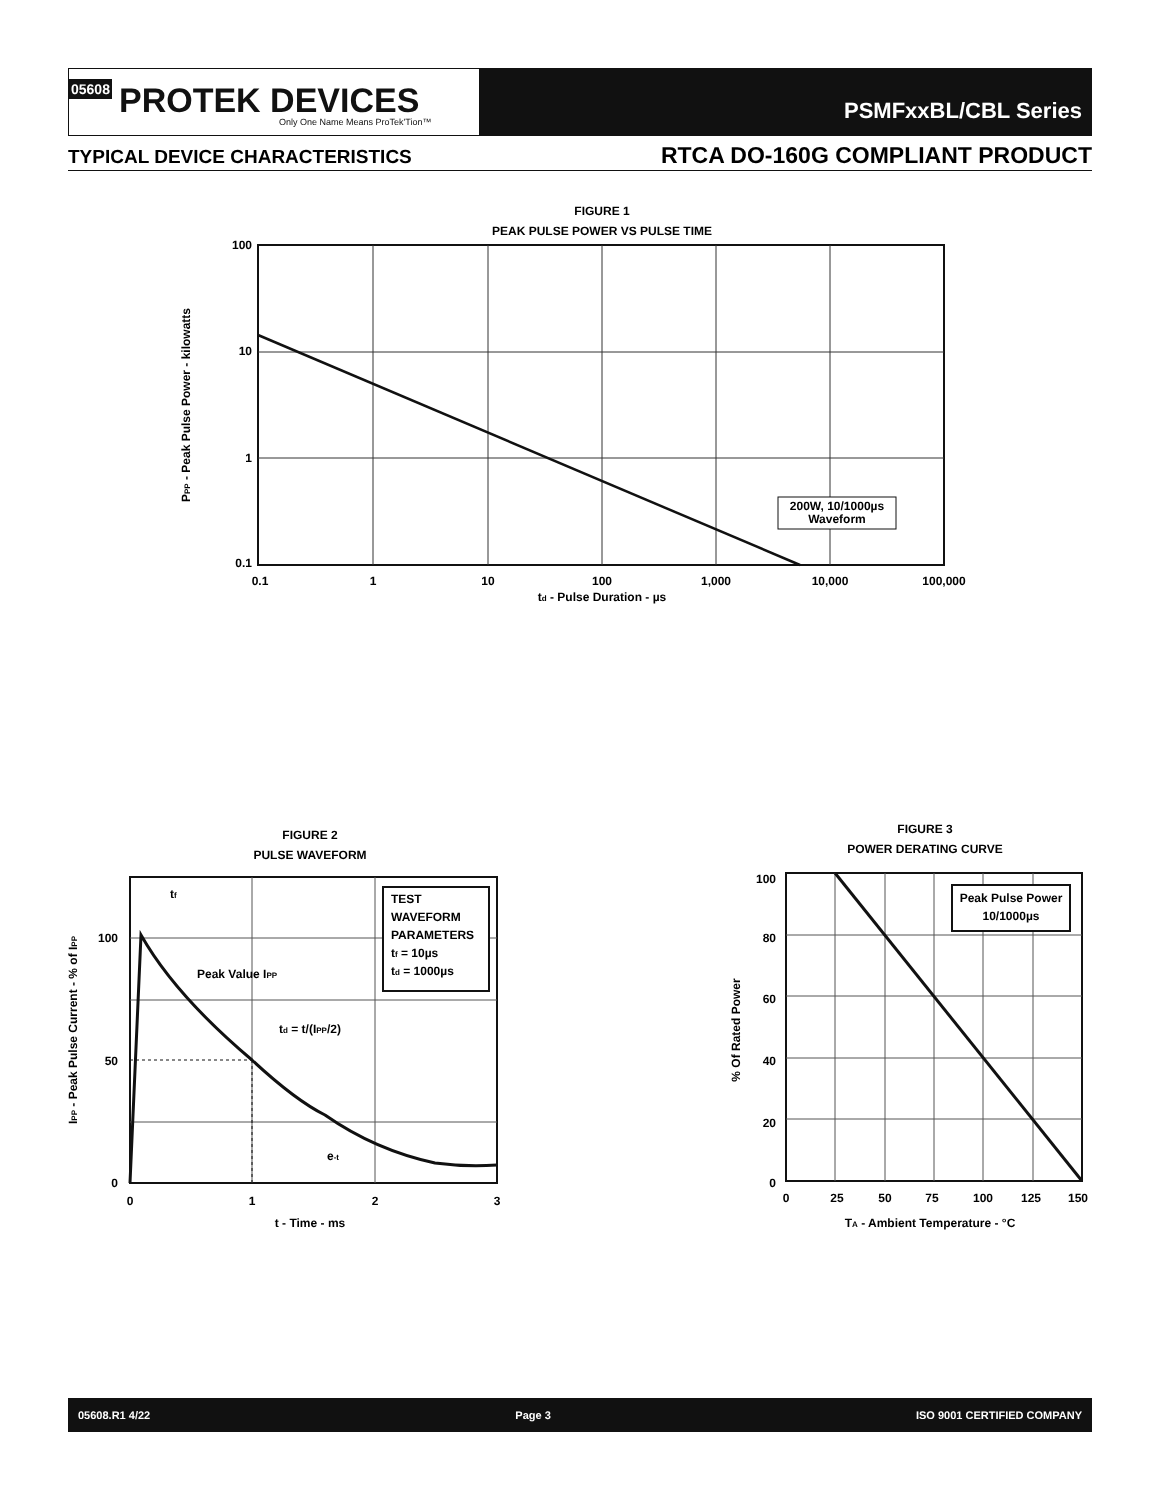05608 PROTEK DEVICES
Only One Name Means ProTek'Tion™
PSMFxxBL/CBL Series
TYPICAL DEVICE CHARACTERISTICS RTCA DO-160G COMPLIANT PRODUCT
FIGURE 1
PEAK PULSE POWER VS PULSE TIME
200W, 10/1000µs
Waveform
100
10
1
0.1
0.1
1
10
100
1,000
10,000
100,000
td - Pulse Duration - µs
PPP - Peak Pulse Power - kilowatts
FIGURE 2
PULSE WAVEFORM
TEST
WAVEFORM
PARAMETERS
tf = 10µs
td = 1000µs
tf
Peak Value IPP
td = t/(IPP/2)
e-t
100
50
0
0
1
2
3
t - Time - ms
IPP - Peak Pulse Current - % of IPP
FIGURE 3
POWER DERATING CURVE
Peak Pulse Power
10/1000µs
100
80
60
40
20
0
0
25
50
75
100
125
150
TA - Ambient Temperature - °C
% Of Rated Power
05608.R1 4/22 Page 3 ISO 9001 CERTIFIED COMPANY